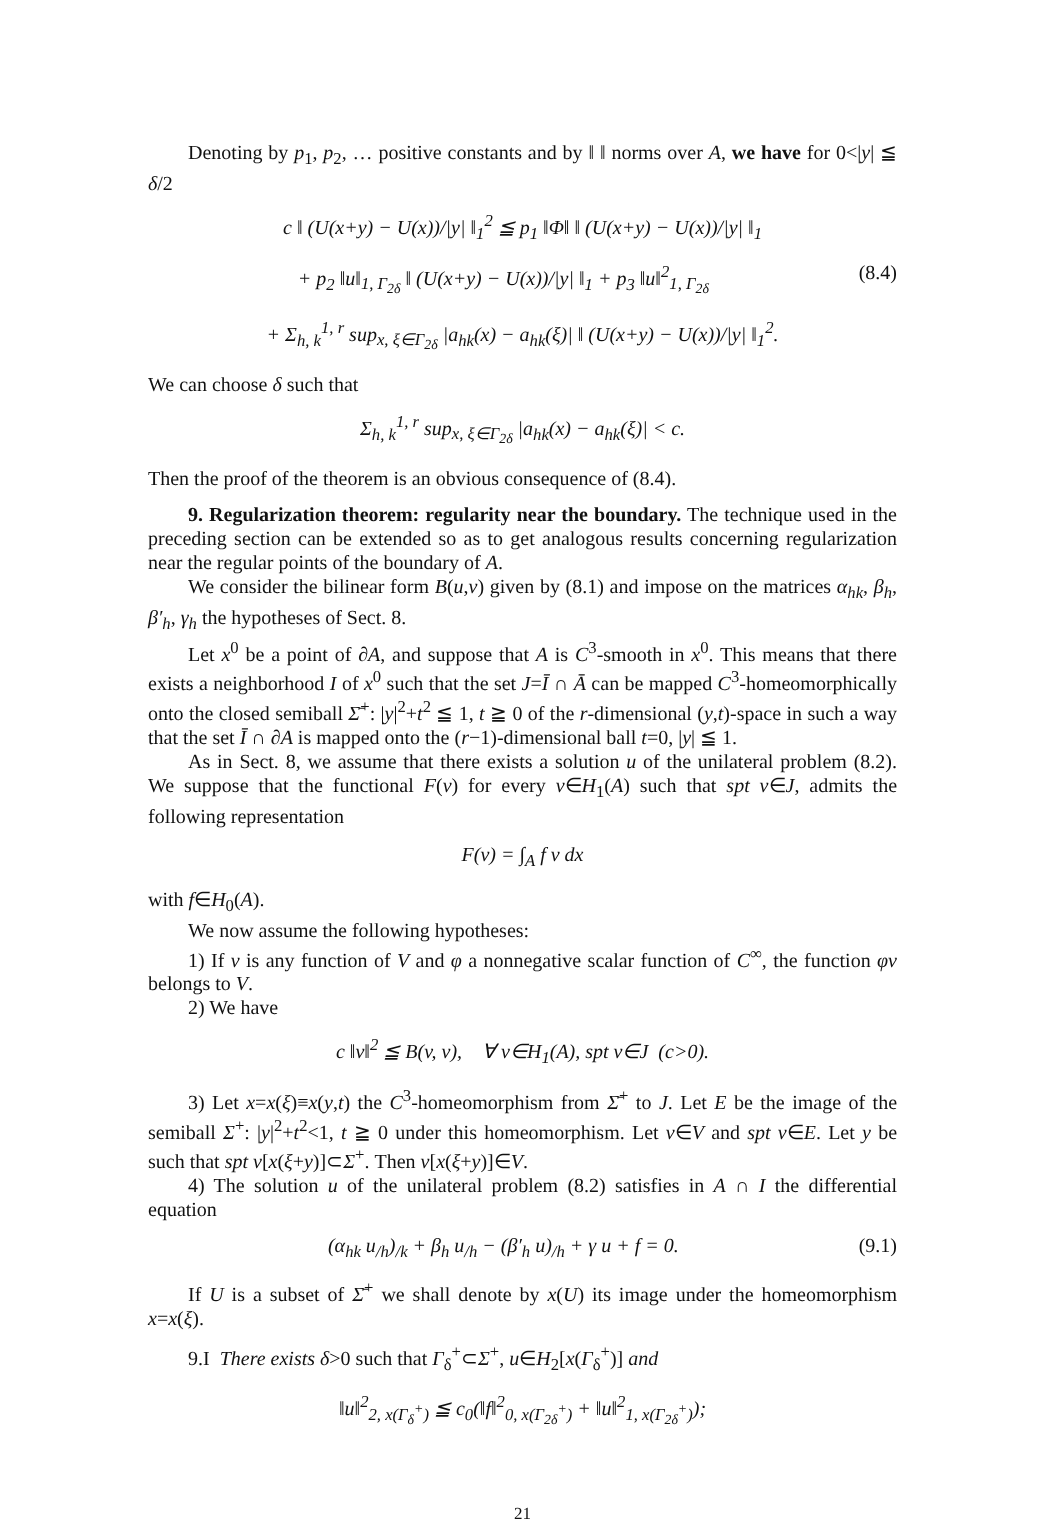Denoting by p<sub>1</sub>, p<sub>2</sub>, … positive constants and by ‖ ‖ norms over A, we have for 0<|y| ≦ δ/2
c ‖ (U(x+y) − U(x))/|y| ‖<sub>1</sub><sup>2</sup> ≦ p<sub>1</sub> ‖Φ‖ ‖ (U(x+y) − U(x))/|y| ‖<sub>1</sub>
+ p<sub>2</sub> ‖u‖<sub>1, Γ<sub>2δ</sub></sub> ‖ (U(x+y) − U(x))/|y| ‖<sub>1</sub> + p<sub>3</sub> ‖u‖<sup>2</sup><sub>1, Γ<sub>2δ</sub></sub> (8.4)
+ Σ<sub>h, k</sub><sup>1, r</sup> sup<sub>x, ξ∈Γ<sub>2δ</sub></sub> |a<sub>hk</sub>(x) − a<sub>hk</sub>(ξ)| ‖ (U(x+y) − U(x))/|y| ‖<sub>1</sub><sup>2</sup>.
We can choose δ such that
Σ<sub>h, k</sub><sup>1, r</sup> sup<sub>x, ξ∈Γ<sub>2δ</sub></sub> |a<sub>hk</sub>(x) − a<sub>hk</sub>(ξ)| < c.
Then the proof of the theorem is an obvious consequence of (8.4).
9. Regularization theorem: regularity near the boundary. The technique used in the preceding section can be extended so as to get analogous results concerning regularization near the regular points of the boundary of A.
We consider the bilinear form B(u,v) given by (8.1) and impose on the matrices α<sub>hk</sub>, β<sub>h</sub>, β′<sub>h</sub>, γ<sub>h</sub> the hypotheses of Sect. 8.
Let x<sup>0</sup> be a point of ∂A, and suppose that A is C<sup>3</sup>-smooth in x<sup>0</sup>. This means that there exists a neighborhood I of x<sup>0</sup> such that the set J=Ī ∩ Ā can be mapped C<sup>3</sup>-homeomorphically onto the closed semiball Σ̄<sup>+</sup>: |y|<sup>2</sup>+t<sup>2</sup> ≦ 1, t ≧ 0 of the r-dimensional (y,t)-space in such a way that the set Ī ∩ ∂A is mapped onto the (r−1)-dimensional ball t=0, |y| ≦ 1.
As in Sect. 8, we assume that there exists a solution u of the unilateral problem (8.2). We suppose that the functional F(v) for every v∈H<sub>1</sub>(A) such that spt v∈J, admits the following representation
F(v) = ∫<sub>A</sub> f v dx
with f∈H<sub>0</sub>(A).
We now assume the following hypotheses:
1) If v is any function of V and φ a nonnegative scalar function of C<sup>∞</sup>, the function φv belongs to V.
2) We have
c ‖v‖<sup>2</sup> ≦ B(v, v), ∀ v∈H<sub>1</sub>(A), spt v∈J (c>0).
3) Let x=x(ξ)≡x(y,t) the C<sup>3</sup>-homeomorphism from Σ̄<sup>+</sup> to J. Let E be the image of the semiball Σ<sup>+</sup>: |y|<sup>2</sup>+t<sup>2</sup><1, t ≧ 0 under this homeomorphism. Let v∈V and spt v∈E. Let y be such that spt v[x(ξ+y)]⊂Σ<sup>+</sup>. Then v[x(ξ+y)]∈V.
4) The solution u of the unilateral problem (8.2) satisfies in A ∩ I the differential equation
(α<sub>hk</sub> u<sub>/h</sub>)<sub>/k</sub> + β<sub>h</sub> u<sub>/h</sub> − (β′<sub>h</sub> u)<sub>/h</sub> + γ u + f = 0. (9.1)
If U is a subset of Σ̄<sup>+</sup> we shall denote by x(U) its image under the homeomorphism x=x(ξ).
9.I There exists δ>0 such that Γ<sub>δ</sub><sup>+</sup>⊂Σ<sup>+</sup>, u∈H<sub>2</sub>[x(Γ<sub>δ</sub><sup>+</sup>)] and
‖u‖<sup>2</sup><sub>2, x(Γ<sub>δ</sub><sup>+</sup>)</sub> ≦ c<sub>0</sub>(‖f‖<sup>2</sup><sub>0, x(Γ<sub>2δ</sub><sup>+</sup>)</sub> + ‖u‖<sup>2</sup><sub>1, x(Γ<sub>2δ</sub><sup>+</sup>)</sub>);
21